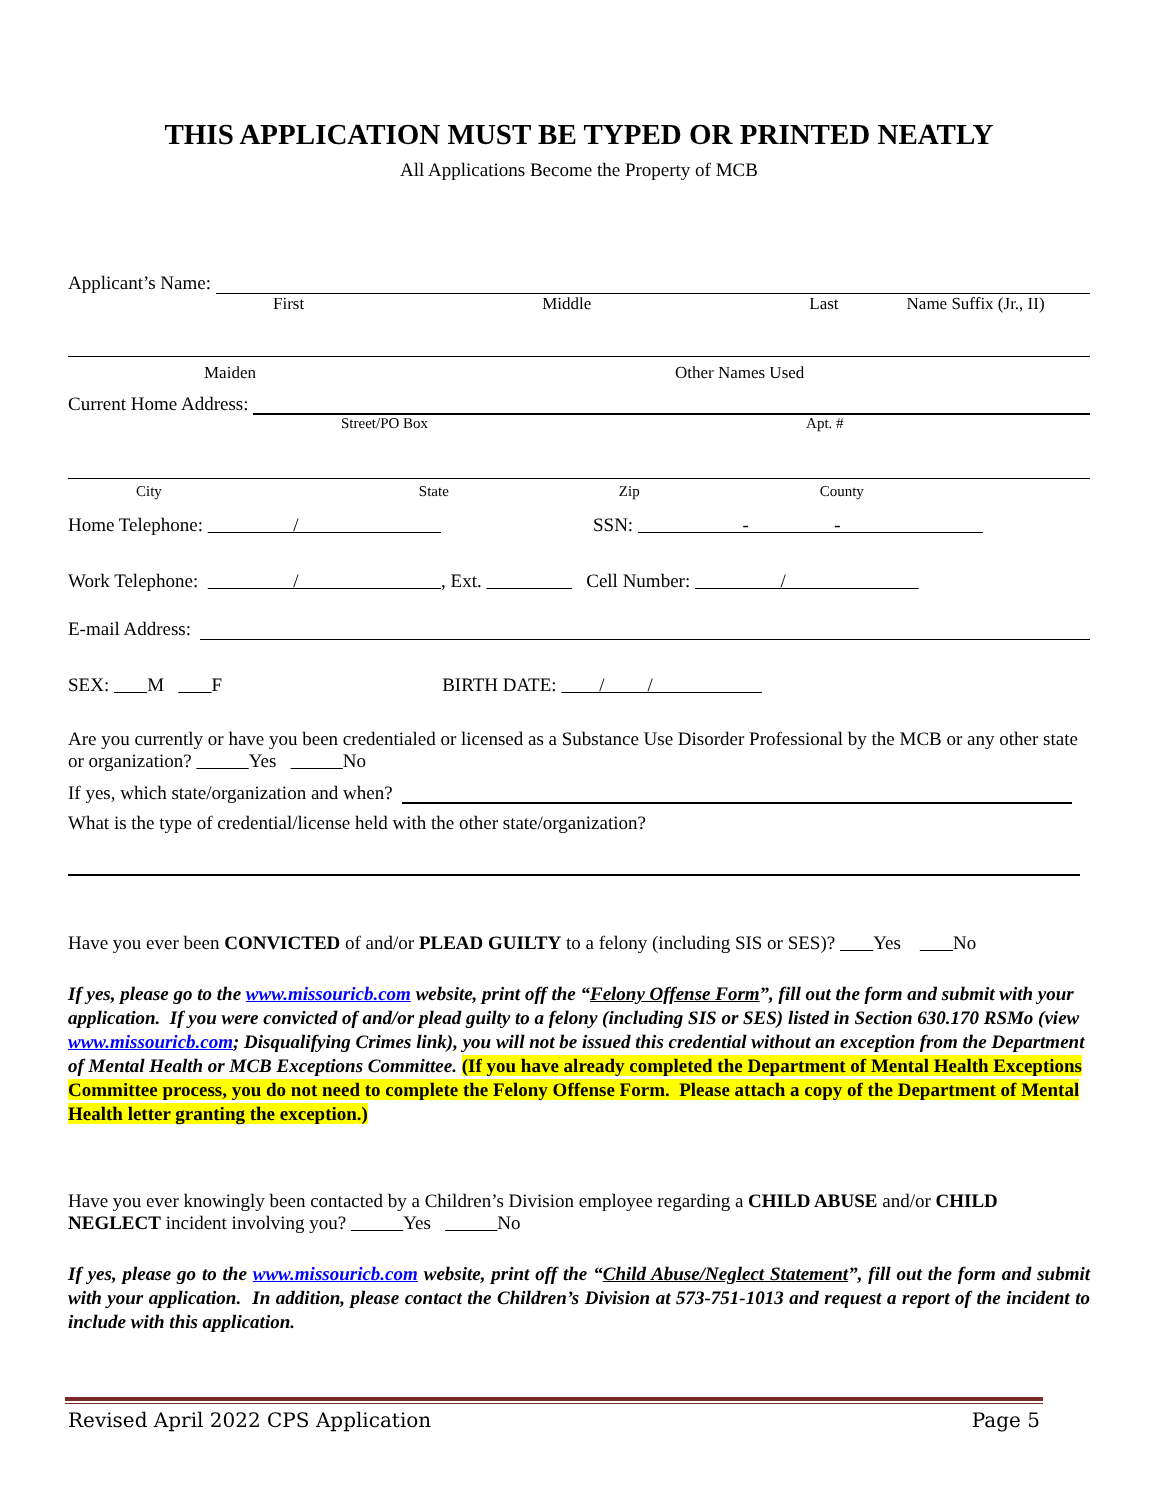THIS APPLICATION MUST BE TYPED OR PRINTED NEATLY
All Applications Become the Property of MCB
Applicant’s Name:
First Middle Last Name Suffix (Jr., II)
Maiden Other Names Used
Current Home Address:
Street/PO Box Apt. #
City State Zip County
Home Telephone: / SSN: - -
Work Telephone: / , Ext. Cell Number: /
E-mail Address:
SEX: M F BIRTH DATE: / /
Are you currently or have you been credentialed or licensed as a Substance Use Disorder Professional by the MCB or any other state or organization? Yes No
If yes, which state/organization and when?
What is the type of credential/license held with the other state/organization?
Have you ever been CONVICTED of and/or PLEAD GUILTY to a felony (including SIS or SES)? Yes No
If yes, please go to the www.missouricb.com website, print off the “Felony Offense Form”, fill out the form and submit with your application. If you were convicted of and/or plead guilty to a felony (including SIS or SES) listed in Section 630.170 RSMo (view www.missouricb.com; Disqualifying Crimes link), you will not be issued this credential without an exception from the Department of Mental Health or MCB Exceptions Committee. (If you have already completed the Department of Mental Health Exceptions Committee process, you do not need to complete the Felony Offense Form. Please attach a copy of the Department of Mental Health letter granting the exception.)
Have you ever knowingly been contacted by a Children’s Division employee regarding a CHILD ABUSE and/or CHILD NEGLECT incident involving you? Yes No
If yes, please go to the www.missouricb.com website, print off the “Child Abuse/Neglect Statement”, fill out the form and submit with your application. In addition, please contact the Children’s Division at 573-751-1013 and request a report of the incident to include with this application.
Revised April 2022 CPS Application Page 5